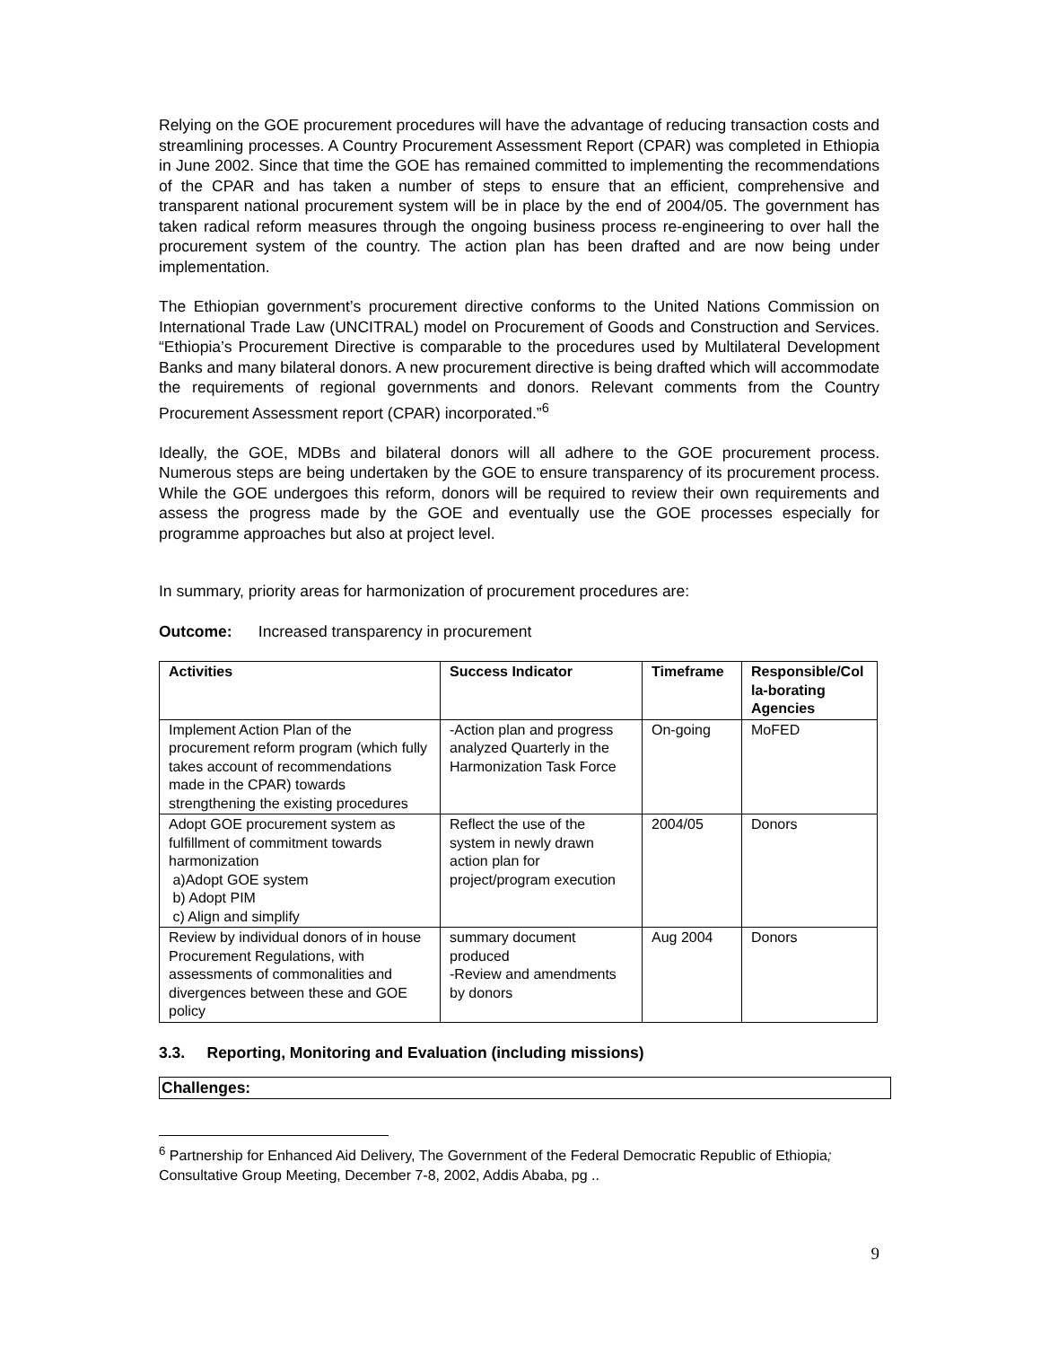Relying on the GOE procurement procedures will have the advantage of reducing transaction costs and streamlining processes. A Country Procurement Assessment Report (CPAR) was completed in Ethiopia in June 2002. Since that time the GOE has remained committed to implementing the recommendations of the CPAR and has taken a number of steps to ensure that an efficient, comprehensive and transparent national procurement system will be in place by the end of 2004/05. The government has taken radical reform measures through the ongoing business process re-engineering to over hall the procurement system of the country. The action plan has been drafted and are now being under implementation.
The Ethiopian government’s procurement directive conforms to the United Nations Commission on International Trade Law (UNCITRAL) model on Procurement of Goods and Construction and Services. “Ethiopia’s Procurement Directive is comparable to the procedures used by Multilateral Development Banks and many bilateral donors. A new procurement directive is being drafted which will accommodate the requirements of regional governments and donors. Relevant comments from the Country Procurement Assessment report (CPAR) incorporated.”<sup>6</sup>
Ideally, the GOE, MDBs and bilateral donors will all adhere to the GOE procurement process. Numerous steps are being undertaken by the GOE to ensure transparency of its procurement process. While the GOE undergoes this reform, donors will be required to review their own requirements and assess the progress made by the GOE and eventually use the GOE processes especially for programme approaches but also at project level.
In summary, priority areas for harmonization of procurement procedures are:
Outcome: Increased transparency in procurement
| Activities | Success Indicator | Timeframe | Responsible/Col la-borating Agencies |
| --- | --- | --- | --- |
| Implement Action Plan of the procurement reform program (which fully takes account of recommendations made in the CPAR) towards strengthening the existing procedures | -Action plan and progress analyzed Quarterly in the Harmonization Task Force | On-going | MoFED |
| Adopt GOE procurement system as fulfillment of commitment towards harmonization a)Adopt GOE system b) Adopt PIM c) Align and simplify | Reflect the use of the system in newly drawn action plan for project/program execution | 2004/05 | Donors |
| Review by individual donors of in house Procurement Regulations, with assessments of commonalities and divergences between these and GOE policy | summary document produced -Review and amendments by donors | Aug 2004 | Donors |
3.3. Reporting, Monitoring and Evaluation (including missions)
Challenges:
<sup>6</sup> Partnership for Enhanced Aid Delivery, The Government of the Federal Democratic Republic of Ethiopia; Consultative Group Meeting, December 7-8, 2002, Addis Ababa, pg ..
9